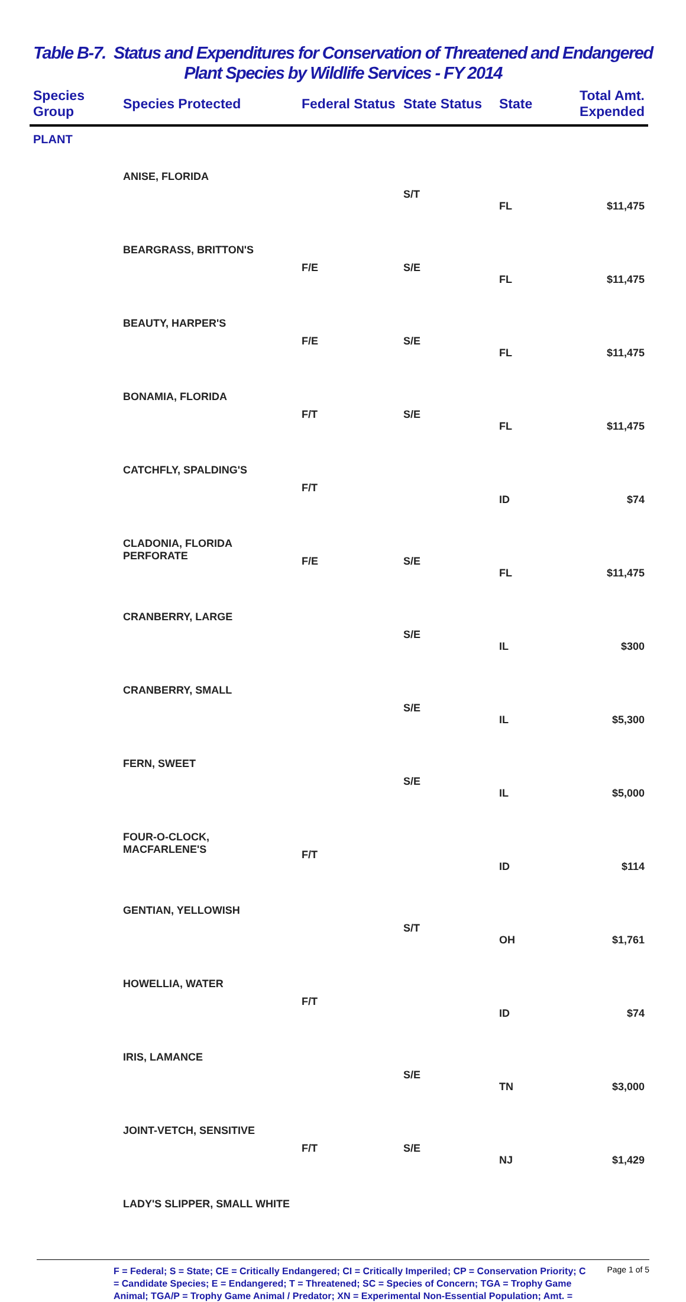Table B-7. Status and Expenditures for Conservation of Threatened and Endangered
Plant Species by Wildlife Services - FY 2014
| Species Group | Species Protected | Federal Status | State Status | State | Total Amt. Expended |
| --- | --- | --- | --- | --- | --- |
| PLANT | | | | | |
| | ANISE, FLORIDA | | S/T | FL | $11,475 |
| | BEARGRASS, BRITTON'S | F/E | S/E | FL | $11,475 |
| | BEAUTY, HARPER'S | F/E | S/E | FL | $11,475 |
| | BONAMIA, FLORIDA | F/T | S/E | FL | $11,475 |
| | CATCHFLY, SPALDING'S | F/T | | ID | $74 |
| | CLADONIA, FLORIDA PERFORATE | F/E | S/E | FL | $11,475 |
| | CRANBERRY, LARGE | | S/E | IL | $300 |
| | CRANBERRY, SMALL | | S/E | IL | $5,300 |
| | FERN, SWEET | | S/E | IL | $5,000 |
| | FOUR-O-CLOCK, MACFARLENE'S | F/T | | ID | $114 |
| | GENTIAN, YELLOWISH | | S/T | OH | $1,761 |
| | HOWELLIA, WATER | F/T | | ID | $74 |
| | IRIS, LAMANCE | | S/E | TN | $3,000 |
| | JOINT-VETCH, SENSITIVE | F/T | S/E | NJ | $1,429 |
| | LADY'S SLIPPER, SMALL WHITE | | | | |
F = Federal; S = State; CE = Critically Endangered; CI = Critically Imperiled; CP = Conservation Priority; C = Candidate Species; E = Endangered; T = Threatened; SC = Species of Concern; TGA = Trophy Game Animal; TGA/P = Trophy Game Animal / Predator; XN = Experimental Non-Essential Population; Amt. =
Page 1 of 5